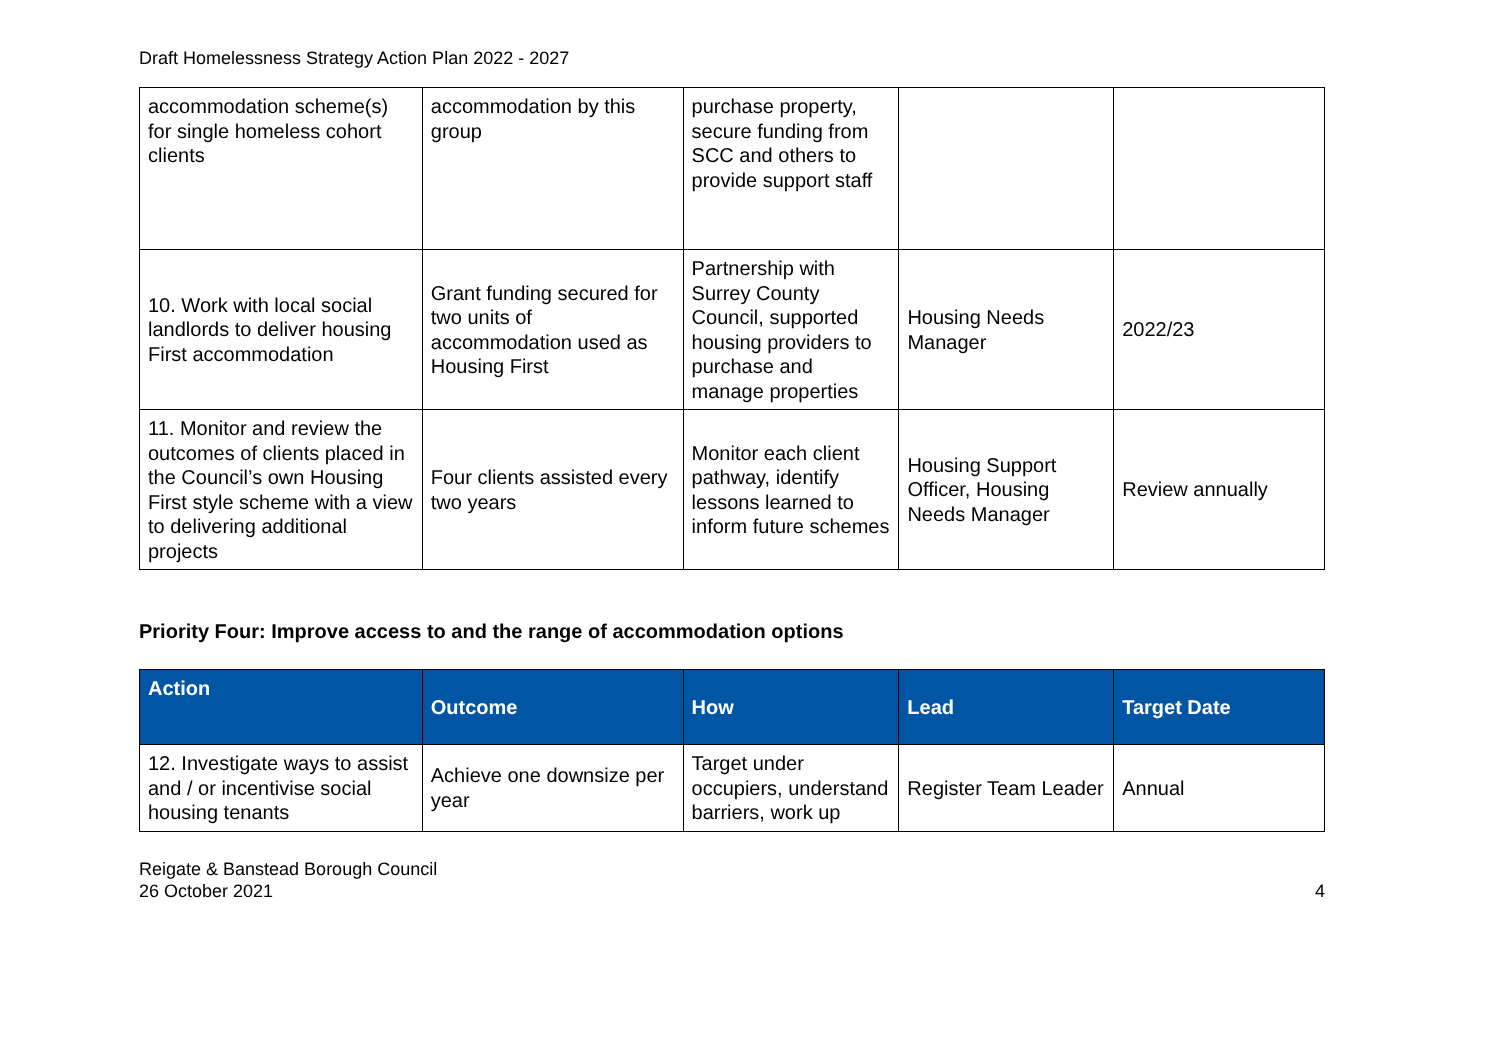Draft Homelessness Strategy Action Plan 2022 - 2027
| accommodation scheme(s) for single homeless cohort clients | accommodation by this group | purchase property, secure funding from SCC and others to provide support staff | | |
| 10. Work with local social landlords to deliver housing First accommodation | Grant funding secured for two units of accommodation used as Housing First | Partnership with Surrey County Council, supported housing providers to purchase and manage properties | Housing Needs Manager | 2022/23 |
| 11. Monitor and review the outcomes of clients placed in the Council’s own Housing First style scheme with a view to delivering additional projects | Four clients assisted every two years | Monitor each client pathway, identify lessons learned to inform future schemes | Housing Support Officer, Housing Needs Manager | Review annually |
Priority Four: Improve access to and the range of accommodation options
| Action | Outcome | How | Lead | Target Date |
| --- | --- | --- | --- | --- |
| 12. Investigate ways to assist and / or incentivise social housing tenants | Achieve one downsize per year | Target under occupiers, understand barriers, work up | Register Team Leader | Annual |
Reigate & Banstead Borough Council
26 October 2021
4